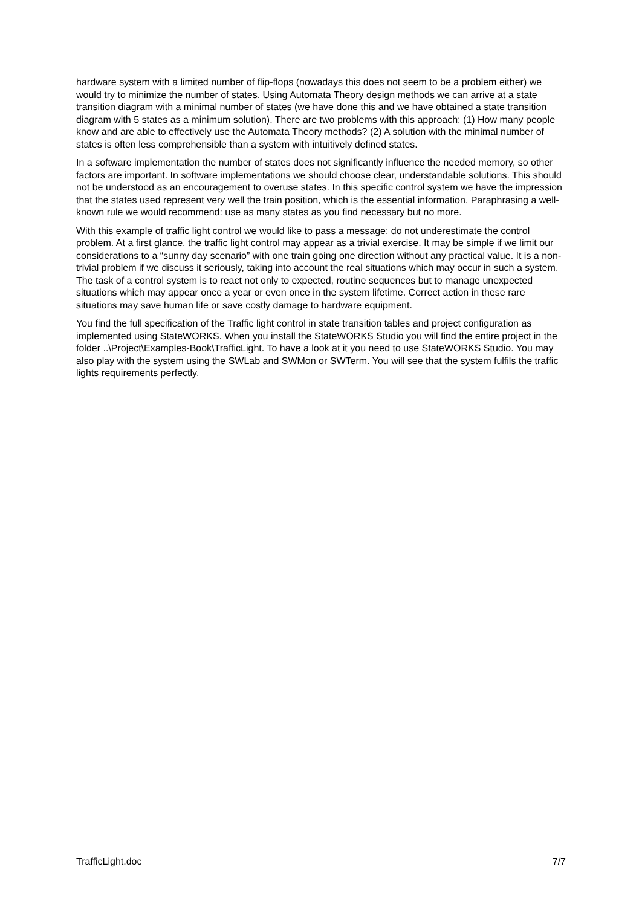hardware system with a limited number of flip-flops (nowadays this does not seem to be a problem either) we would try to minimize the number of states. Using Automata Theory design methods we can arrive at a state transition diagram with a minimal number of states (we have done this and we have obtained a state transition diagram with 5 states as a minimum solution). There are two problems with this approach: (1) How many people know and are able to effectively use the Automata Theory methods? (2) A solution with the minimal number of states is often less comprehensible than a system with intuitively defined states.
In a software implementation the number of states does not significantly influence the needed memory, so other factors are important. In software implementations we should choose clear, understandable solutions. This should not be understood as an encouragement to overuse states. In this specific control system we have the impression that the states used represent very well the train position, which is the essential information. Paraphrasing a well-known rule we would recommend: use as many states as you find necessary but no more.
With this example of traffic light control we would like to pass a message: do not underestimate the control problem. At a first glance, the traffic light control may appear as a trivial exercise. It may be simple if we limit our considerations to a “sunny day scenario” with one train going one direction without any practical value. It is a non-trivial problem if we discuss it seriously, taking into account the real situations which may occur in such a system. The task of a control system is to react not only to expected, routine sequences but to manage unexpected situations which may appear once a year or even once in the system lifetime. Correct action in these rare situations may save human life or save costly damage to hardware equipment.
You find the full specification of the Traffic light control in state transition tables and project configuration as implemented using StateWORKS. When you install the StateWORKS Studio you will find the entire project in the folder ..\Project\Examples-Book\TrafficLight. To have a look at it you need to use StateWORKS Studio. You may also play with the system using the SWLab and SWMon or SWTerm. You will see that the system fulfils the traffic lights requirements perfectly.
TrafficLight.doc 7/7